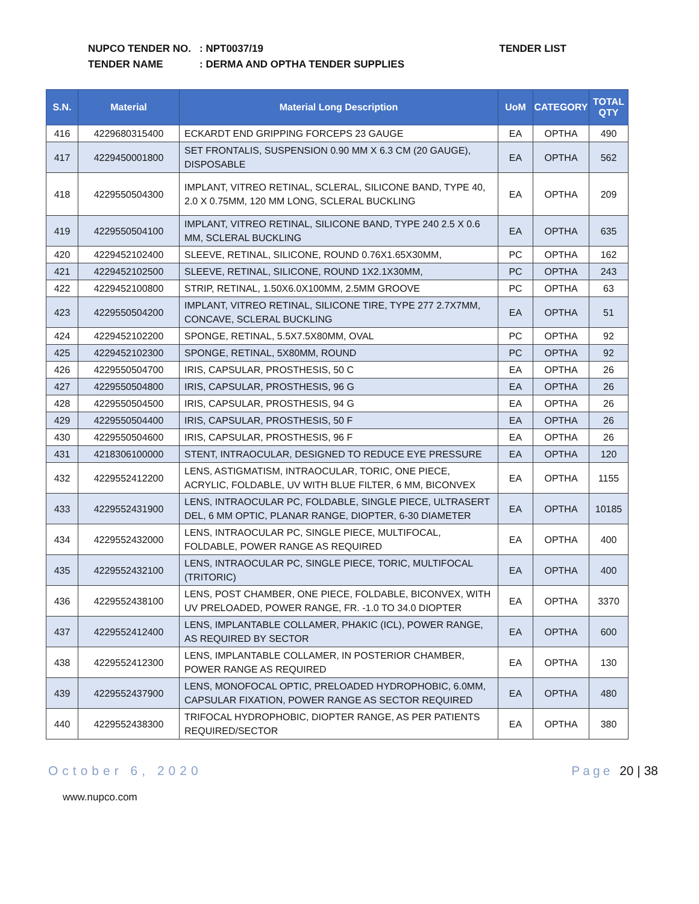NUPCO TENDER NO.: NPT0037/19 TENDER LIST
TENDER NAME: DERMA AND OPTHA TENDER SUPPLIES
| S.N. | Material | Material Long Description | UoM | CATEGORY | TOTAL QTY |
| --- | --- | --- | --- | --- | --- |
| 416 | 4229680315400 | ECKARDT END GRIPPING FORCEPS 23 GAUGE | EA | OPTHA | 490 |
| 417 | 4229450001800 | SET FRONTALIS, SUSPENSION 0.90 MM X 6.3 CM (20 GAUGE), DISPOSABLE | EA | OPTHA | 562 |
| 418 | 4229550504300 | IMPLANT, VITREO RETINAL, SCLERAL, SILICONE BAND, TYPE 40, 2.0 X 0.75MM, 120 MM LONG, SCLERAL BUCKLING | EA | OPTHA | 209 |
| 419 | 4229550504100 | IMPLANT, VITREO RETINAL, SILICONE BAND, TYPE 240 2.5 X 0.6 MM, SCLERAL BUCKLING | EA | OPTHA | 635 |
| 420 | 4229452102400 | SLEEVE, RETINAL, SILICONE, ROUND 0.76X1.65X30MM, | PC | OPTHA | 162 |
| 421 | 4229452102500 | SLEEVE, RETINAL, SILICONE, ROUND 1X2.1X30MM, | PC | OPTHA | 243 |
| 422 | 4229452100800 | STRIP, RETINAL, 1.50X6.0X100MM, 2.5MM GROOVE | PC | OPTHA | 63 |
| 423 | 4229550504200 | IMPLANT, VITREO RETINAL, SILICONE TIRE, TYPE 277 2.7X7MM, CONCAVE, SCLERAL BUCKLING | EA | OPTHA | 51 |
| 424 | 4229452102200 | SPONGE, RETINAL, 5.5X7.5X80MM, OVAL | PC | OPTHA | 92 |
| 425 | 4229452102300 | SPONGE, RETINAL, 5X80MM, ROUND | PC | OPTHA | 92 |
| 426 | 4229550504700 | IRIS, CAPSULAR, PROSTHESIS, 50 C | EA | OPTHA | 26 |
| 427 | 4229550504800 | IRIS, CAPSULAR, PROSTHESIS, 96 G | EA | OPTHA | 26 |
| 428 | 4229550504500 | IRIS, CAPSULAR, PROSTHESIS, 94 G | EA | OPTHA | 26 |
| 429 | 4229550504400 | IRIS, CAPSULAR, PROSTHESIS, 50 F | EA | OPTHA | 26 |
| 430 | 4229550504600 | IRIS, CAPSULAR, PROSTHESIS, 96 F | EA | OPTHA | 26 |
| 431 | 4218306100000 | STENT, INTRAOCULAR, DESIGNED TO REDUCE EYE PRESSURE | EA | OPTHA | 120 |
| 432 | 4229552412200 | LENS, ASTIGMATISM, INTRAOCULAR, TORIC, ONE PIECE, ACRYLIC, FOLDABLE, UV WITH BLUE FILTER, 6 MM, BICONVEX | EA | OPTHA | 1155 |
| 433 | 4229552431900 | LENS, INTRAOCULAR PC, FOLDABLE, SINGLE PIECE, ULTRASERT DEL, 6 MM OPTIC, PLANAR RANGE, DIOPTER, 6-30 DIAMETER | EA | OPTHA | 10185 |
| 434 | 4229552432000 | LENS, INTRAOCULAR PC, SINGLE PIECE, MULTIFOCAL, FOLDABLE, POWER RANGE AS REQUIRED | EA | OPTHA | 400 |
| 435 | 4229552432100 | LENS, INTRAOCULAR PC, SINGLE PIECE, TORIC, MULTIFOCAL (TRITORIC) | EA | OPTHA | 400 |
| 436 | 4229552438100 | LENS, POST CHAMBER, ONE PIECE, FOLDABLE, BICONVEX, WITH UV PRELOADED, POWER RANGE, FR. -1.0 TO 34.0 DIOPTER | EA | OPTHA | 3370 |
| 437 | 4229552412400 | LENS, IMPLANTABLE COLLAMER, PHAKIC (ICL), POWER RANGE, AS REQUIRED BY SECTOR | EA | OPTHA | 600 |
| 438 | 4229552412300 | LENS, IMPLANTABLE COLLAMER, IN POSTERIOR CHAMBER, POWER RANGE AS REQUIRED | EA | OPTHA | 130 |
| 439 | 4229552437900 | LENS, MONOFOCAL OPTIC, PRELOADED HYDROPHOBIC, 6.0MM, CAPSULAR FIXATION, POWER RANGE AS SECTOR REQUIRED | EA | OPTHA | 480 |
| 440 | 4229552438300 | TRIFOCAL HYDROPHOBIC, DIOPTER RANGE, AS PER PATIENTS REQUIRED/SECTOR | EA | OPTHA | 380 |
October 6, 2020 Page 20 | 38
www.nupco.com